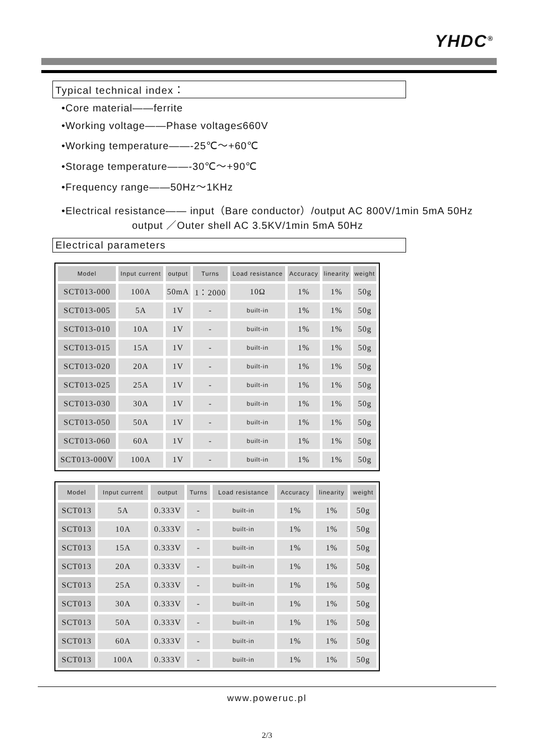YHDC<sup>®</sup>
Typical technical index：
•Core material——ferrite
•Working voltage——Phase voltage≤660V
•Working temperature——-25℃～+60℃
•Storage temperature——-30℃～+90℃
•Frequency range——50Hz～1KHz
•Electrical resistance—— input（Bare conductor）/output AC 800V/1min 5mA 50Hz
output ／Outer shell AC 3.5KV/1min 5mA 50Hz
Electrical parameters
| Model | Input current | output | Turns | Load resistance | Accuracy | linearity | weight |
| --- | --- | --- | --- | --- | --- | --- | --- |
| SCT013-000 | 100A | 50mA | 1：2000 | 10Ω | 1% | 1% | 50g |
| SCT013-005 | 5A | 1V | - | built-in | 1% | 1% | 50g |
| SCT013-010 | 10A | 1V | - | built-in | 1% | 1% | 50g |
| SCT013-015 | 15A | 1V | - | built-in | 1% | 1% | 50g |
| SCT013-020 | 20A | 1V | - | built-in | 1% | 1% | 50g |
| SCT013-025 | 25A | 1V | - | built-in | 1% | 1% | 50g |
| SCT013-030 | 30A | 1V | - | built-in | 1% | 1% | 50g |
| SCT013-050 | 50A | 1V | - | built-in | 1% | 1% | 50g |
| SCT013-060 | 60A | 1V | - | built-in | 1% | 1% | 50g |
| SCT013-000V | 100A | 1V | - | built-in | 1% | 1% | 50g |
| Model | Input current | output | Turns | Load resistance | Accuracy | linearity | weight |
| --- | --- | --- | --- | --- | --- | --- | --- |
| SCT013 | 5A | 0.333V | - | built-in | 1% | 1% | 50g |
| SCT013 | 10A | 0.333V | - | built-in | 1% | 1% | 50g |
| SCT013 | 15A | 0.333V | - | built-in | 1% | 1% | 50g |
| SCT013 | 20A | 0.333V | - | built-in | 1% | 1% | 50g |
| SCT013 | 25A | 0.333V | - | built-in | 1% | 1% | 50g |
| SCT013 | 30A | 0.333V | - | built-in | 1% | 1% | 50g |
| SCT013 | 50A | 0.333V | - | built-in | 1% | 1% | 50g |
| SCT013 | 60A | 0.333V | - | built-in | 1% | 1% | 50g |
| SCT013 | 100A | 0.333V | - | built-in | 1% | 1% | 50g |
www.poweruc.pl
2/3